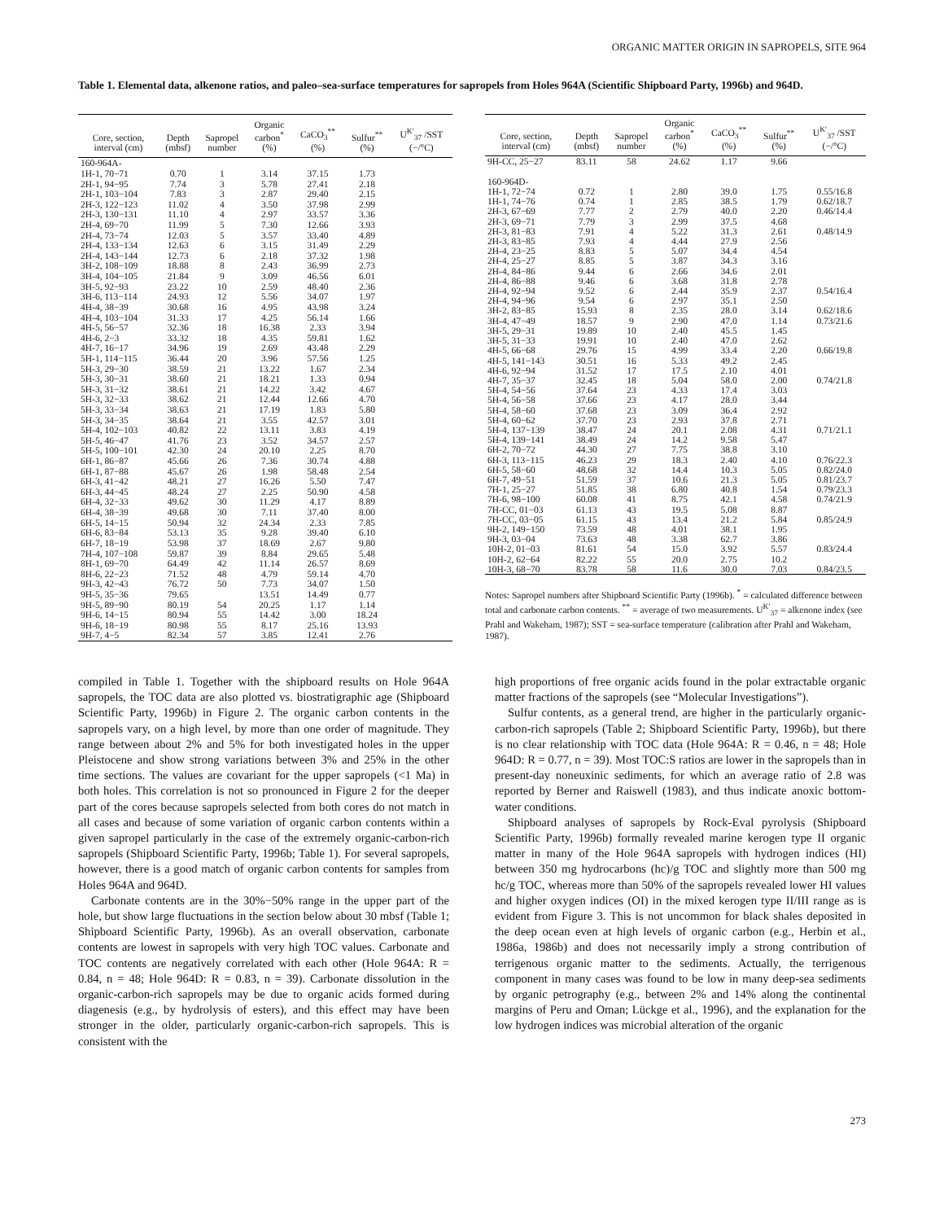ORGANIC MATTER ORIGIN IN SAPROPELS, SITE 964
Table 1. Elemental data, alkenone ratios, and paleo–sea-surface temperatures for sapropels from Holes 964A (Scientific Shipboard Party, 1996b) and 964D.
| Core, section, interval (cm) | Depth (mbsf) | Sapropel number | Organic carbon<sup>*</sup> (%) | CaCO<sub>3</sub><sup>**</sup> (%) | Sulfur<sup>**</sup> (%) | U<sup>K′</sup><sub>37</sub> /SST (−/°C) |
| --- | --- | --- | --- | --- | --- | --- |
| 160-964A- | | | | | | |
| 1H-1, 70−71 | 0.70 | 1 | 3.14 | 37.15 | 1.73 | |
| 2H-1, 94−95 | 7.74 | 3 | 5.78 | 27.41 | 2.18 | |
| 2H-1, 103−104 | 7.83 | 3 | 2.87 | 29.40 | 2.15 | |
| 2H-3, 122−123 | 11.02 | 4 | 3.50 | 37.98 | 2.99 | |
| 2H-3, 130−131 | 11.10 | 4 | 2.97 | 33.57 | 3.36 | |
| 2H-4, 69−70 | 11.99 | 5 | 7.30 | 12.66 | 3.93 | |
| 2H-4, 73−74 | 12.03 | 5 | 3.57 | 33.40 | 4.89 | |
| 2H-4, 133−134 | 12.63 | 6 | 3.15 | 31.49 | 2.29 | |
| 2H-4, 143−144 | 12.73 | 6 | 2.18 | 37.32 | 1.98 | |
| 3H-2, 108−109 | 18.88 | 8 | 2.43 | 36.99 | 2.73 | |
| 3H-4, 104−105 | 21.84 | 9 | 3.09 | 46.56 | 6.01 | |
| 3H-5, 92−93 | 23.22 | 10 | 2.59 | 48.40 | 2.36 | |
| 3H-6, 113−114 | 24.93 | 12 | 5.56 | 34.07 | 1.97 | |
| 4H-4, 38−39 | 30.68 | 16 | 4.95 | 43.98 | 3.24 | |
| 4H-4, 103−104 | 31.33 | 17 | 4.25 | 56.14 | 1.66 | |
| 4H-5, 56−57 | 32.36 | 18 | 16.38 | 2.33 | 3.94 | |
| 4H-6, 2−3 | 33.32 | 18 | 4.35 | 59.81 | 1.62 | |
| 4H-7, 16−17 | 34.96 | 19 | 2.69 | 43.48 | 2.29 | |
| 5H-1, 114−115 | 36.44 | 20 | 3.96 | 57.56 | 1.25 | |
| 5H-3, 29−30 | 38.59 | 21 | 13.22 | 1.67 | 2.34 | |
| 5H-3, 30−31 | 38.60 | 21 | 18.21 | 1.33 | 0.94 | |
| 5H-3, 31−32 | 38.61 | 21 | 14.22 | 3.42 | 4.67 | |
| 5H-3, 32−33 | 38.62 | 21 | 12.44 | 12.66 | 4.70 | |
| 5H-3, 33−34 | 38.63 | 21 | 17.19 | 1.83 | 5.80 | |
| 5H-3, 34−35 | 38.64 | 21 | 3.55 | 42.57 | 3.01 | |
| 5H-4, 102−103 | 40.82 | 22 | 13.11 | 3.83 | 4.19 | |
| 5H-5, 46−47 | 41.76 | 23 | 3.52 | 34.57 | 2.57 | |
| 5H-5, 100−101 | 42.30 | 24 | 20.10 | 2.25 | 8.70 | |
| 6H-1, 86−87 | 45.66 | 26 | 7.36 | 30.74 | 4.88 | |
| 6H-1, 87−88 | 45.67 | 26 | 1.98 | 58.48 | 2.54 | |
| 6H-3, 41−42 | 48.21 | 27 | 16.26 | 5.50 | 7.47 | |
| 6H-3, 44−45 | 48.24 | 27 | 2.25 | 50.90 | 4.58 | |
| 6H-4, 32−33 | 49.62 | 30 | 11.29 | 4.17 | 8.89 | |
| 6H-4, 38−39 | 49.68 | 30 | 7.11 | 37.40 | 8.00 | |
| 6H-5, 14−15 | 50.94 | 32 | 24.34 | 2.33 | 7.85 | |
| 6H-6, 83−84 | 53.13 | 35 | 9.28 | 39.40 | 6.10 | |
| 6H-7, 18−19 | 53.98 | 37 | 18.69 | 2.67 | 9.80 | |
| 7H-4, 107−108 | 59.87 | 39 | 8.84 | 29.65 | 5.48 | |
| 8H-1, 69−70 | 64.49 | 42 | 11.14 | 26.57 | 8.69 | |
| 8H-6, 22−23 | 71.52 | 48 | 4.79 | 59.14 | 4.70 | |
| 9H-3, 42−43 | 76.72 | 50 | 7.73 | 34.07 | 1.50 | |
| 9H-5, 35−36 | 79.65 | | 13.51 | 14.49 | 0.77 | |
| 9H-5, 89−90 | 80.19 | 54 | 20.25 | 1.17 | 1.14 | |
| 9H-6, 14−15 | 80.94 | 55 | 14.42 | 3.00 | 18.24 | |
| 9H-6, 18−19 | 80.98 | 55 | 8.17 | 25.16 | 13.93 | |
| 9H-7, 4−5 | 82.34 | 57 | 3.85 | 12.41 | 2.76 | |
| Core, section, interval (cm) | Depth (mbsf) | Sapropel number | Organic carbon<sup>*</sup> (%) | CaCO<sub>3</sub><sup>**</sup> (%) | Sulfur<sup>**</sup> (%) | U<sup>K′</sup><sub>37</sub> /SST (−/°C) |
| --- | --- | --- | --- | --- | --- | --- |
| 9H-CC, 25−27 | 83.11 | 58 | 24.62 | 1.17 | 9.66 | |
| 160-964D- | | | | | | |
| 1H-1, 72−74 | 0.72 | 1 | 2.80 | 39.0 | 1.75 | 0.55/16.8 |
| 1H-1, 74−76 | 0.74 | 1 | 2.85 | 38.5 | 1.79 | 0.62/18.7 |
| 2H-3, 67−69 | 7.77 | 2 | 2.79 | 40.0 | 2.20 | 0.46/14.4 |
| 2H-3, 69−71 | 7.79 | 3 | 2.99 | 37.5 | 4.68 | |
| 2H-3, 81−83 | 7.91 | 4 | 5.22 | 31.3 | 2.61 | 0.48/14.9 |
| 2H-3, 83−85 | 7.93 | 4 | 4.44 | 27.9 | 2.56 | |
| 2H-4, 23−25 | 8.83 | 5 | 5.07 | 34.4 | 4.54 | |
| 2H-4, 25−27 | 8.85 | 5 | 3.87 | 34.3 | 3.16 | |
| 2H-4, 84−86 | 9.44 | 6 | 2.66 | 34.6 | 2.01 | |
| 2H-4, 86−88 | 9.46 | 6 | 3.68 | 31.8 | 2.78 | |
| 2H-4, 92−94 | 9.52 | 6 | 2.44 | 35.9 | 2.37 | 0.54/16.4 |
| 2H-4, 94−96 | 9.54 | 6 | 2.97 | 35.1 | 2.50 | |
| 3H-2, 83−85 | 15.93 | 8 | 2.35 | 28.0 | 3.14 | 0.62/18.6 |
| 3H-4, 47−49 | 18.57 | 9 | 2.90 | 47.0 | 1.14 | 0.73/21.6 |
| 3H-5, 29−31 | 19.89 | 10 | 2.40 | 45.5 | 1.45 | |
| 3H-5, 31−33 | 19.91 | 10 | 2.40 | 47.0 | 2.62 | |
| 4H-5, 66−68 | 29.76 | 15 | 4.99 | 33.4 | 2.20 | 0.66/19.8 |
| 4H-5, 141−143 | 30.51 | 16 | 5.33 | 49.2 | 2.45 | |
| 4H-6, 92−94 | 31.52 | 17 | 17.5 | 2.10 | 4.01 | |
| 4H-7, 35−37 | 32.45 | 18 | 5.04 | 58.0 | 2.00 | 0.74/21.8 |
| 5H-4, 54−56 | 37.64 | 23 | 4.33 | 17.4 | 3.03 | |
| 5H-4, 56−58 | 37.66 | 23 | 4.17 | 28.0 | 3.44 | |
| 5H-4, 58−60 | 37.68 | 23 | 3.09 | 36.4 | 2.92 | |
| 5H-4, 60−62 | 37.70 | 23 | 2.93 | 37.8 | 2.71 | |
| 5H-4, 137−139 | 38.47 | 24 | 20.1 | 2.08 | 4.31 | 0.71/21.1 |
| 5H-4, 139−141 | 38.49 | 24 | 14.2 | 9.58 | 5.47 | |
| 6H-2, 70−72 | 44.30 | 27 | 7.75 | 38.8 | 3.10 | |
| 6H-3, 113−115 | 46.23 | 29 | 18.3 | 2.40 | 4.10 | 0.76/22.3 |
| 6H-5, 58−60 | 48.68 | 32 | 14.4 | 10.3 | 5.05 | 0.82/24.0 |
| 6H-7, 49−51 | 51.59 | 37 | 10.6 | 21.3 | 5.05 | 0.81/23.7 |
| 7H-1, 25−27 | 51.85 | 38 | 6.80 | 40.8 | 1.54 | 0.79/23.3 |
| 7H-6, 98−100 | 60.08 | 41 | 8.75 | 42.1 | 4.58 | 0.74/21.9 |
| 7H-CC, 01−03 | 61.13 | 43 | 19.5 | 5.08 | 8.87 | |
| 7H-CC, 03−05 | 61.15 | 43 | 13.4 | 21.2 | 5.84 | 0.85/24.9 |
| 9H-2, 149−150 | 73.59 | 48 | 4.01 | 38.1 | 1.95 | |
| 9H-3, 03−04 | 73.63 | 48 | 3.38 | 62.7 | 3.86 | |
| 10H-2, 01−03 | 81.61 | 54 | 15.0 | 3.92 | 5.57 | 0.83/24.4 |
| 10H-2, 62−64 | 82.22 | 55 | 20.0 | 2.75 | 10.2 | |
| 10H-3, 68−70 | 83.78 | 58 | 11.6 | 30.0 | 7.03 | 0.84/23.5 |
Notes: Sapropel numbers after Shipboard Scientific Party (1996b). <sup>*</sup> = calculated difference between total and carbonate carbon contents. <sup>**</sup> = average of two measurements. U<sup>K′</sup><sub>37</sub> = alkenone index (see Prahl and Wakeham, 1987); SST = sea-surface temperature (calibration after Prahl and Wakeham, 1987).
compiled in Table 1. Together with the shipboard results on Hole 964A sapropels, the TOC data are also plotted vs. biostratigraphic age (Shipboard Scientific Party, 1996b) in Figure 2. The organic carbon contents in the sapropels vary, on a high level, by more than one order of magnitude. They range between about 2% and 5% for both investigated holes in the upper Pleistocene and show strong variations between 3% and 25% in the other time sections. The values are covariant for the upper sapropels (<1 Ma) in both holes. This correlation is not so pronounced in Figure 2 for the deeper part of the cores because sapropels selected from both cores do not match in all cases and because of some variation of organic carbon contents within a given sapropel particularly in the case of the extremely organic-carbon-rich sapropels (Shipboard Scientific Party, 1996b; Table 1). For several sapropels, however, there is a good match of organic carbon contents for samples from Holes 964A and 964D.
Carbonate contents are in the 30%−50% range in the upper part of the hole, but show large fluctuations in the section below about 30 mbsf (Table 1; Shipboard Scientific Party, 1996b). As an overall observation, carbonate contents are lowest in sapropels with very high TOC values. Carbonate and TOC contents are negatively correlated with each other (Hole 964A: R = 0.84, n = 48; Hole 964D: R = 0.83, n = 39). Carbonate dissolution in the organic-carbon-rich sapropels may be due to organic acids formed during diagenesis (e.g., by hydrolysis of esters), and this effect may have been stronger in the older, particularly organic-carbon-rich sapropels. This is consistent with the
high proportions of free organic acids found in the polar extractable organic matter fractions of the sapropels (see “Molecular Investigations”).
Sulfur contents, as a general trend, are higher in the particularly organic-carbon-rich sapropels (Table 2; Shipboard Scientific Party, 1996b), but there is no clear relationship with TOC data (Hole 964A: R = 0.46, n = 48; Hole 964D: R = 0.77, n = 39). Most TOC:S ratios are lower in the sapropels than in present-day noneuxinic sediments, for which an average ratio of 2.8 was reported by Berner and Raiswell (1983), and thus indicate anoxic bottom-water conditions.
Shipboard analyses of sapropels by Rock-Eval pyrolysis (Shipboard Scientific Party, 1996b) formally revealed marine kerogen type II organic matter in many of the Hole 964A sapropels with hydrogen indices (HI) between 350 mg hydrocarbons (hc)/g TOC and slightly more than 500 mg hc/g TOC, whereas more than 50% of the sapropels revealed lower HI values and higher oxygen indices (OI) in the mixed kerogen type II/III range as is evident from Figure 3. This is not uncommon for black shales deposited in the deep ocean even at high levels of organic carbon (e.g., Herbin et al., 1986a, 1986b) and does not necessarily imply a strong contribution of terrigenous organic matter to the sediments. Actually, the terrigenous component in many cases was found to be low in many deep-sea sediments by organic petrography (e.g., between 2% and 14% along the continental margins of Peru and Oman; Lückge et al., 1996), and the explanation for the low hydrogen indices was microbial alteration of the organic
273